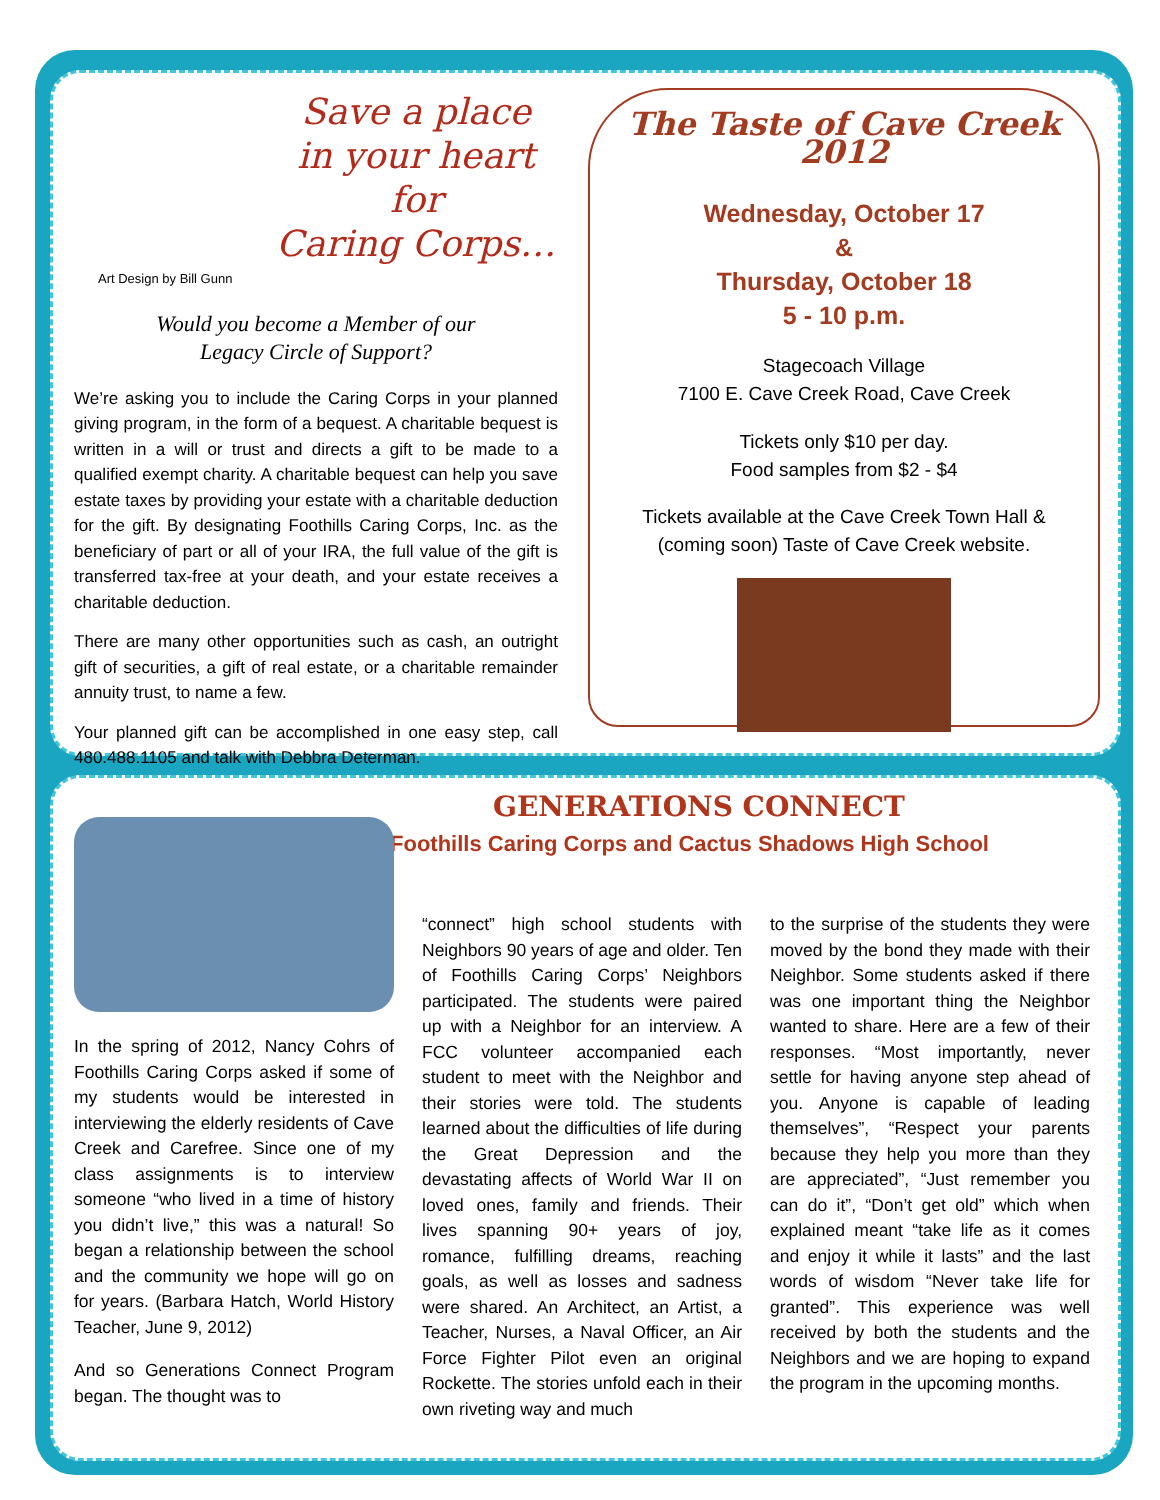Save a place
in your heart for
Caring Corps…
Art Design by Bill Gunn
Would you become a Member of our
Legacy Circle of Support?
We’re asking you to include the Caring Corps in your planned giving program, in the form of a bequest. A charitable bequest is written in a will or trust and directs a gift to be made to a qualified exempt charity. A charitable bequest can help you save estate taxes by providing your estate with a charitable deduction for the gift. By designating Foothills Caring Corps, Inc. as the beneficiary of part or all of your IRA, the full value of the gift is transferred tax-free at your death, and your estate receives a charitable deduction.
There are many other opportunities such as cash, an outright gift of securities, a gift of real estate, or a charitable remainder annuity trust, to name a few.
Your planned gift can be accomplished in one easy step, call 480.488.1105 and talk with Debbra Determan.
The Taste of Cave Creek 2012
Wednesday, October 17
&
Thursday, October 18
5 - 10 p.m.
Stagecoach Village
7100 E. Cave Creek Road, Cave Creek
Tickets only $10 per day.
Food samples from $2 - $4
Tickets available at the Cave Creek Town Hall &
(coming soon) Taste of Cave Creek website.
GENERATIONS CONNECT
Foothills Caring Corps and Cactus Shadows High School
In the spring of 2012, Nancy Cohrs of Foothills Caring Corps asked if some of my students would be interested in interviewing the elderly residents of Cave Creek and Carefree. Since one of my class assignments is to interview someone “who lived in a time of history you didn’t live,” this was a natural! So began a relationship between the school and the community we hope will go on for years. (Barbara Hatch, World History Teacher, June 9, 2012)
And so Generations Connect Program began. The thought was to
“connect” high school students with Neighbors 90 years of age and older. Ten of Foothills Caring Corps’ Neighbors participated. The students were paired up with a Neighbor for an interview. A FCC volunteer accompanied each student to meet with the Neighbor and their stories were told. The students learned about the difficulties of life during the Great Depression and the devastating affects of World War II on loved ones, family and friends. Their lives spanning 90+ years of joy, romance, fulfilling dreams, reaching goals, as well as losses and sadness were shared. An Architect, an Artist, a Teacher, Nurses, a Naval Officer, an Air Force Fighter Pilot even an original Rockette. The stories unfold each in their own riveting way and much
to the surprise of the students they were moved by the bond they made with their Neighbor. Some students asked if there was one important thing the Neighbor wanted to share. Here are a few of their responses. “Most importantly, never settle for having anyone step ahead of you. Anyone is capable of leading themselves”, “Respect your parents because they help you more than they are appreciated”, “Just remember you can do it”, “Don’t get old” which when explained meant “take life as it comes and enjoy it while it lasts” and the last words of wisdom “Never take life for granted”. This experience was well received by both the students and the Neighbors and we are hoping to expand the program in the upcoming months.